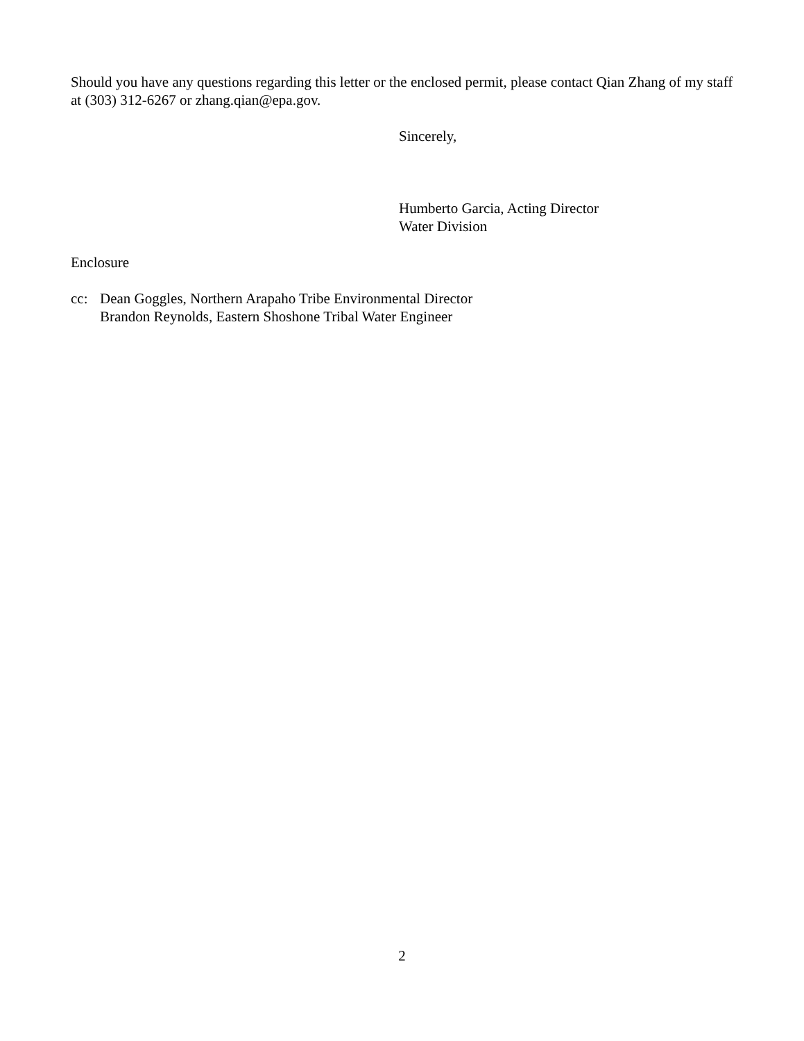Should you have any questions regarding this letter or the enclosed permit, please contact Qian Zhang of my staff at (303) 312-6267 or zhang.qian@epa.gov.
Sincerely,
Humberto Garcia, Acting Director
Water Division
Enclosure
cc: Dean Goggles, Northern Arapaho Tribe Environmental Director
Brandon Reynolds, Eastern Shoshone Tribal Water Engineer
2